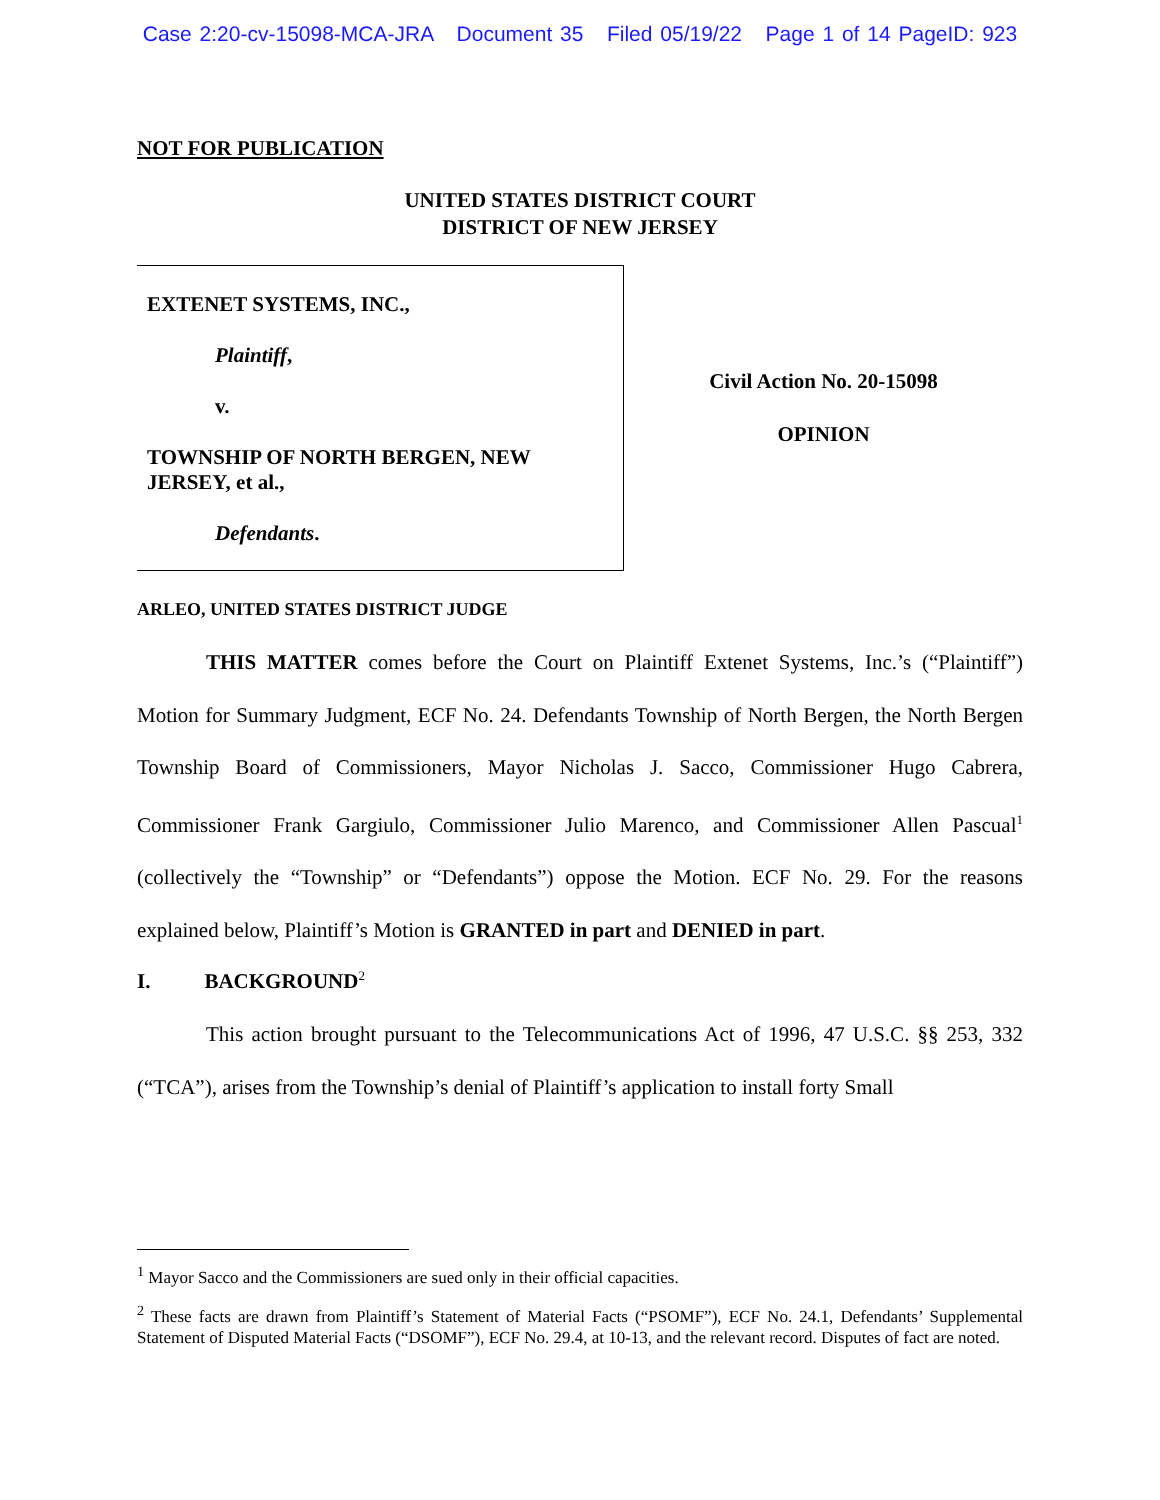Case 2:20-cv-15098-MCA-JRA Document 35 Filed 05/19/22 Page 1 of 14 PageID: 923
NOT FOR PUBLICATION
UNITED STATES DISTRICT COURT
DISTRICT OF NEW JERSEY
EXTENET SYSTEMS, INC.,
Plaintiff,
v.
TOWNSHIP OF NORTH BERGEN, NEW JERSEY, et al.,
Defendants.
Civil Action No. 20-15098
OPINION
ARLEO, UNITED STATES DISTRICT JUDGE
THIS MATTER comes before the Court on Plaintiff Extenet Systems, Inc.’s (“Plaintiff”) Motion for Summary Judgment, ECF No. 24. Defendants Township of North Bergen, the North Bergen Township Board of Commissioners, Mayor Nicholas J. Sacco, Commissioner Hugo Cabrera, Commissioner Frank Gargiulo, Commissioner Julio Marenco, and Commissioner Allen Pascual<sup>1</sup> (collectively the “Township” or “Defendants”) oppose the Motion. ECF No. 29. For the reasons explained below, Plaintiff’s Motion is GRANTED in part and DENIED in part.
I. BACKGROUND<sup>2</sup>
This action brought pursuant to the Telecommunications Act of 1996, 47 U.S.C. §§ 253, 332 (“TCA”), arises from the Township’s denial of Plaintiff’s application to install forty Small
<sup>1</sup> Mayor Sacco and the Commissioners are sued only in their official capacities.
<sup>2</sup> These facts are drawn from Plaintiff’s Statement of Material Facts (“PSOMF”), ECF No. 24.1, Defendants’ Supplemental Statement of Disputed Material Facts (“DSOMF”), ECF No. 29.4, at 10-13, and the relevant record. Disputes of fact are noted.